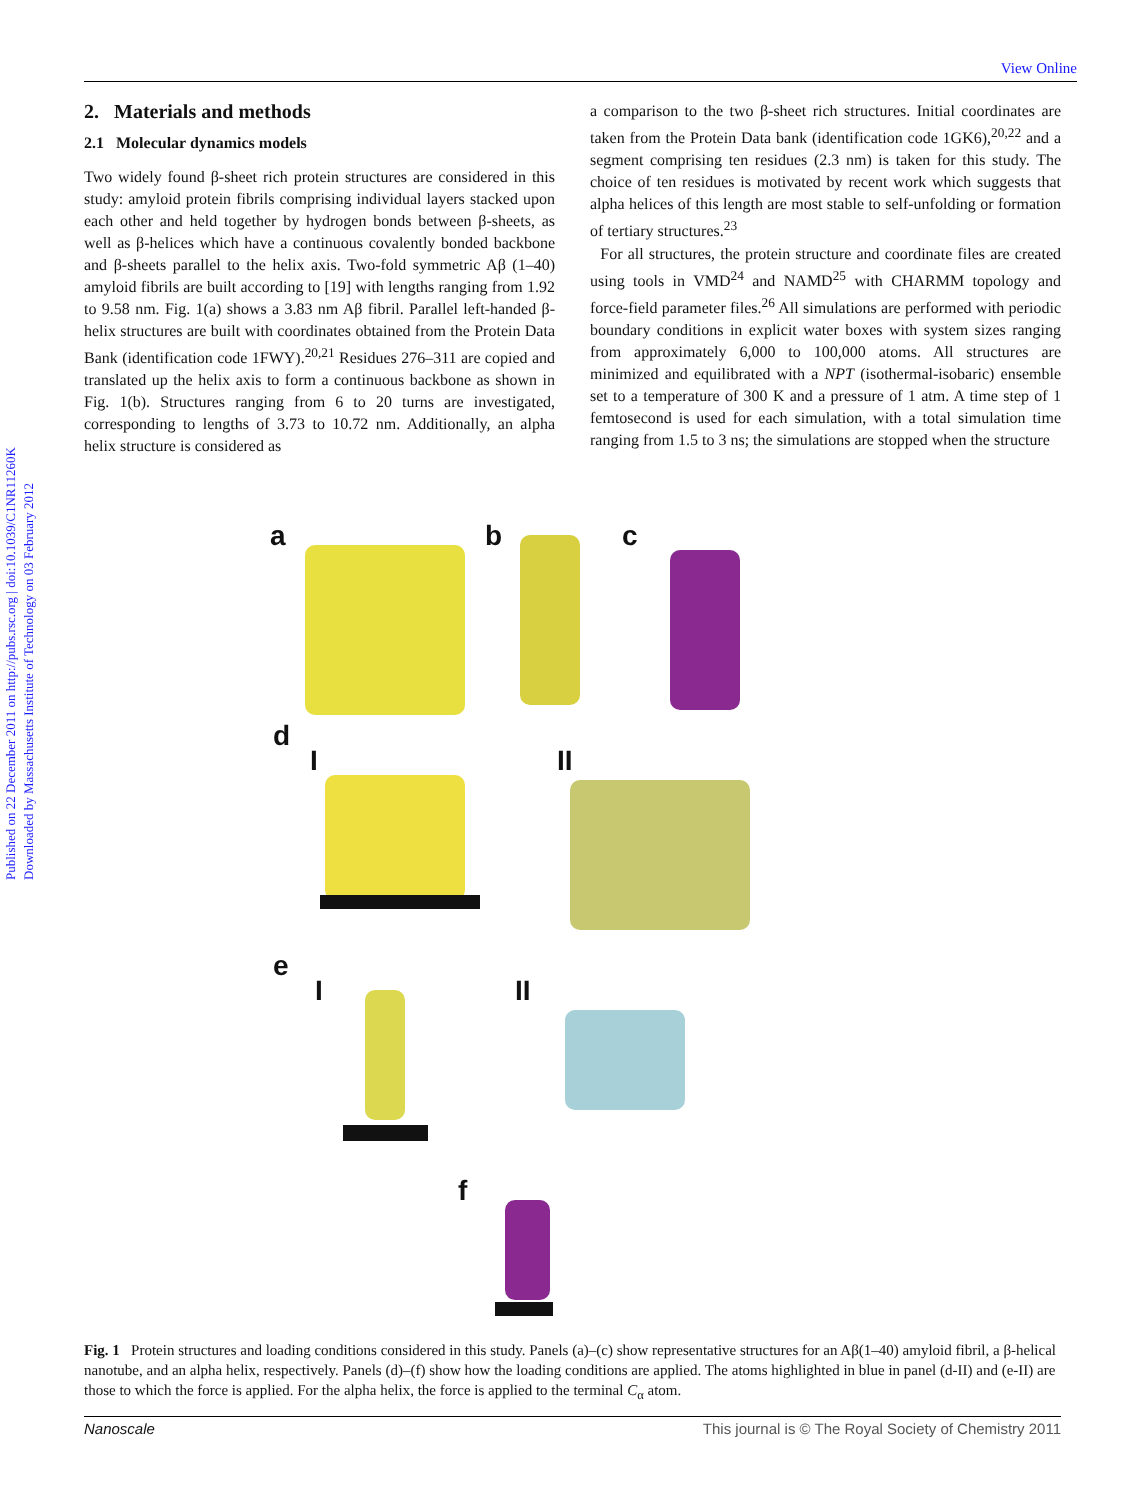View Online
Published on 22 December 2011 on http://pubs.rsc.org | doi:10.1039/C1NR11260K
Downloaded by Massachusetts Institute of Technology on 03 February 2012
2. Materials and methods
2.1 Molecular dynamics models
Two widely found β-sheet rich protein structures are considered in this study: amyloid protein fibrils comprising individual layers stacked upon each other and held together by hydrogen bonds between β-sheets, as well as β-helices which have a continuous covalently bonded backbone and β-sheets parallel to the helix axis. Two-fold symmetric Aβ (1–40) amyloid fibrils are built according to [19] with lengths ranging from 1.92 to 9.58 nm. Fig. 1(a) shows a 3.83 nm Aβ fibril. Parallel left-handed β-helix structures are built with coordinates obtained from the Protein Data Bank (identification code 1FWY).<sup>20,21</sup> Residues 276–311 are copied and translated up the helix axis to form a continuous backbone as shown in Fig. 1(b). Structures ranging from 6 to 20 turns are investigated, corresponding to lengths of 3.73 to 10.72 nm. Additionally, an alpha helix structure is considered as
a comparison to the two β-sheet rich structures. Initial coordinates are taken from the Protein Data bank (identification code 1GK6),<sup>20,22</sup> and a segment comprising ten residues (2.3 nm) is taken for this study. The choice of ten residues is motivated by recent work which suggests that alpha helices of this length are most stable to self-unfolding or formation of tertiary structures.<sup>23</sup>
For all structures, the protein structure and coordinate files are created using tools in VMD<sup>24</sup> and NAMD<sup>25</sup> with CHARMM topology and force-field parameter files.<sup>26</sup> All simulations are performed with periodic boundary conditions in explicit water boxes with system sizes ranging from approximately 6,000 to 100,000 atoms. All structures are minimized and equilibrated with a NPT (isothermal-isobaric) ensemble set to a temperature of 300 K and a pressure of 1 atm. A time step of 1 femtosecond is used for each simulation, with a total simulation time ranging from 1.5 to 3 ns; the simulations are stopped when the structure
a b c
d
I II
e
I II
f
Fig. 1 Protein structures and loading conditions considered in this study. Panels (a)–(c) show representative structures for an Aβ(1–40) amyloid fibril, a β-helical nanotube, and an alpha helix, respectively. Panels (d)–(f) show how the loading conditions are applied. The atoms highlighted in blue in panel (d-II) and (e-II) are those to which the force is applied. For the alpha helix, the force is applied to the terminal C<sub>α</sub> atom.
Nanoscale This journal is © The Royal Society of Chemistry 2011